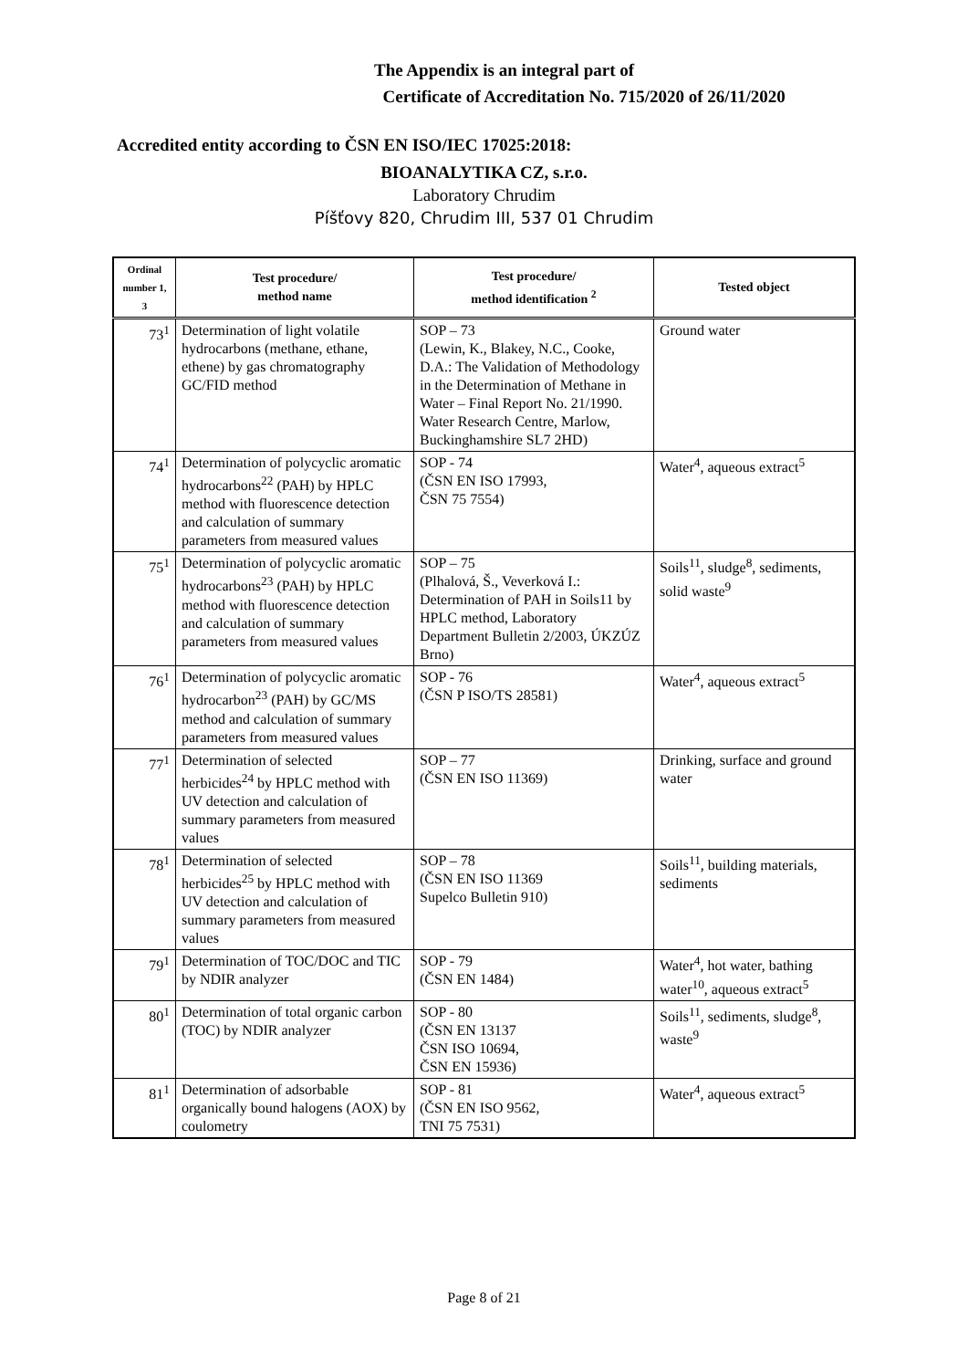The Appendix is an integral part of
Certificate of Accreditation No. 715/2020 of 26/11/2020
Accredited entity according to ČSN EN ISO/IEC 17025:2018:
BIOANALYTIKA CZ, s.r.o.
Laboratory Chrudim
Píšťovy 820, Chrudim III, 537 01 Chrudim
| Ordinal number 1, 3 | Test procedure/ method name | Test procedure/ method identification <sup>2</sup> | Tested object |
| --- | --- | --- | --- |
| 73<sup>1</sup> | Determination of light volatile hydrocarbons (methane, ethane, ethene) by gas chromatography GC/FID method | SOP – 73 (Lewin, K., Blakey, N.C., Cooke, D.A.: The Validation of Methodology in the Determination of Methane in Water – Final Report No. 21/1990. Water Research Centre, Marlow, Buckinghamshire SL7 2HD) | Ground water |
| 74<sup>1</sup> | Determination of polycyclic aromatic hydrocarbons<sup>22</sup> (PAH) by HPLC method with fluorescence detection and calculation of summary parameters from measured values | SOP - 74 (ČSN EN ISO 17993, ČSN 75 7554) | Water<sup>4</sup>, aqueous extract<sup>5</sup> |
| 75<sup>1</sup> | Determination of polycyclic aromatic hydrocarbons<sup>23</sup> (PAH) by HPLC method with fluorescence detection and calculation of summary parameters from measured values | SOP – 75 (Plhalová, Š., Veverková I.: Determination of PAH in Soils11 by HPLC method, Laboratory Department Bulletin 2/2003, ÚKZÚZ Brno) | Soils<sup>11</sup>, sludge<sup>8</sup>, sediments, solid waste<sup>9</sup> |
| 76<sup>1</sup> | Determination of polycyclic aromatic hydrocarbon<sup>23</sup> (PAH) by GC/MS method and calculation of summary parameters from measured values | SOP - 76 (ČSN P ISO/TS 28581) | Water<sup>4</sup>, aqueous extract<sup>5</sup> |
| 77<sup>1</sup> | Determination of selected herbicides<sup>24</sup> by HPLC method with UV detection and calculation of summary parameters from measured values | SOP – 77 (ČSN EN ISO 11369) | Drinking, surface and ground water |
| 78<sup>1</sup> | Determination of selected herbicides<sup>25</sup> by HPLC method with UV detection and calculation of summary parameters from measured values | SOP – 78 (ČSN EN ISO 11369 Supelco Bulletin 910) | Soils<sup>11</sup>, building materials, sediments |
| 79<sup>1</sup> | Determination of TOC/DOC and TIC by NDIR analyzer | SOP - 79 (ČSN EN 1484) | Water<sup>4</sup>, hot water, bathing water<sup>10</sup>, aqueous extract<sup>5</sup> |
| 80<sup>1</sup> | Determination of total organic carbon (TOC) by NDIR analyzer | SOP - 80 (ČSN EN 13137 ČSN ISO 10694, ČSN EN 15936) | Soils<sup>11</sup>, sediments, sludge<sup>8</sup>, waste<sup>9</sup> |
| 81<sup>1</sup> | Determination of adsorbable organically bound halogens (AOX) by coulometry | SOP - 81 (ČSN EN ISO 9562, TNI 75 7531) | Water<sup>4</sup>, aqueous extract<sup>5</sup> |
Page 8 of 21